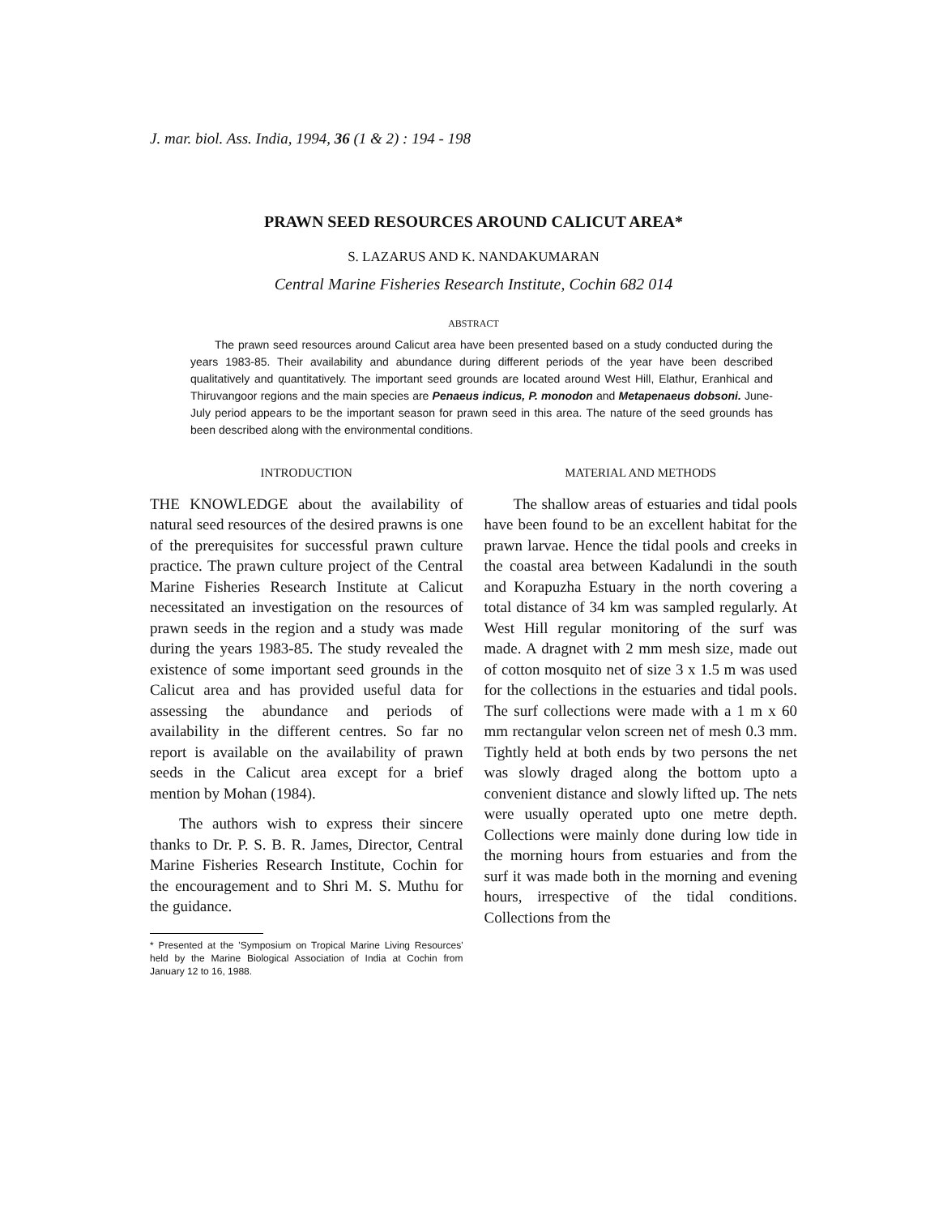J. mar. biol. Ass. India, 1994, 36 (1 & 2) : 194 - 198
PRAWN SEED RESOURCES AROUND CALICUT AREA*
S. LAZARUS AND K. NANDAKUMARAN
Central Marine Fisheries Research Institute, Cochin 682 014
ABSTRACT
The prawn seed resources around Calicut area have been presented based on a study conducted during the years 1983-85. Their availability and abundance during different periods of the year have been described qualitatively and quantitatively. The important seed grounds are located around West Hill, Elathur, Eranhical and Thiruvangoor regions and the main species are Penaeus indicus, P. monodon and Metapenaeus dobsoni. June-July period appears to be the important season for prawn seed in this area. The nature of the seed grounds has been described along with the environmental conditions.
INTRODUCTION
THE KNOWLEDGE about the availability of natural seed resources of the desired prawns is one of the prerequisites for successful prawn culture practice. The prawn culture project of the Central Marine Fisheries Research Institute at Calicut necessitated an investigation on the resources of prawn seeds in the region and a study was made during the years 1983-85. The study revealed the existence of some important seed grounds in the Calicut area and has provided useful data for assessing the abundance and periods of availability in the different centres. So far no report is available on the availability of prawn seeds in the Calicut area except for a brief mention by Mohan (1984).
The authors wish to express their sincere thanks to Dr. P. S. B. R. James, Director, Central Marine Fisheries Research Institute, Cochin for the encouragement and to Shri M. S. Muthu for the guidance.
* Presented at the 'Symposium on Tropical Marine Living Resources' held by the Marine Biological Association of India at Cochin from January 12 to 16, 1988.
MATERIAL AND METHODS
The shallow areas of estuaries and tidal pools have been found to be an excellent habitat for the prawn larvae. Hence the tidal pools and creeks in the coastal area between Kadalundi in the south and Korapuzha Estuary in the north covering a total distance of 34 km was sampled regularly. At West Hill regular monitoring of the surf was made. A dragnet with 2 mm mesh size, made out of cotton mosquito net of size 3 x 1.5 m was used for the collections in the estuaries and tidal pools. The surf collections were made with a 1 m x 60 mm rectangular velon screen net of mesh 0.3 mm. Tightly held at both ends by two persons the net was slowly draged along the bottom upto a convenient distance and slowly lifted up. The nets were usually operated upto one metre depth. Collections were mainly done during low tide in the morning hours from estuaries and from the surf it was made both in the morning and evening hours, irrespective of the tidal conditions. Collections from the